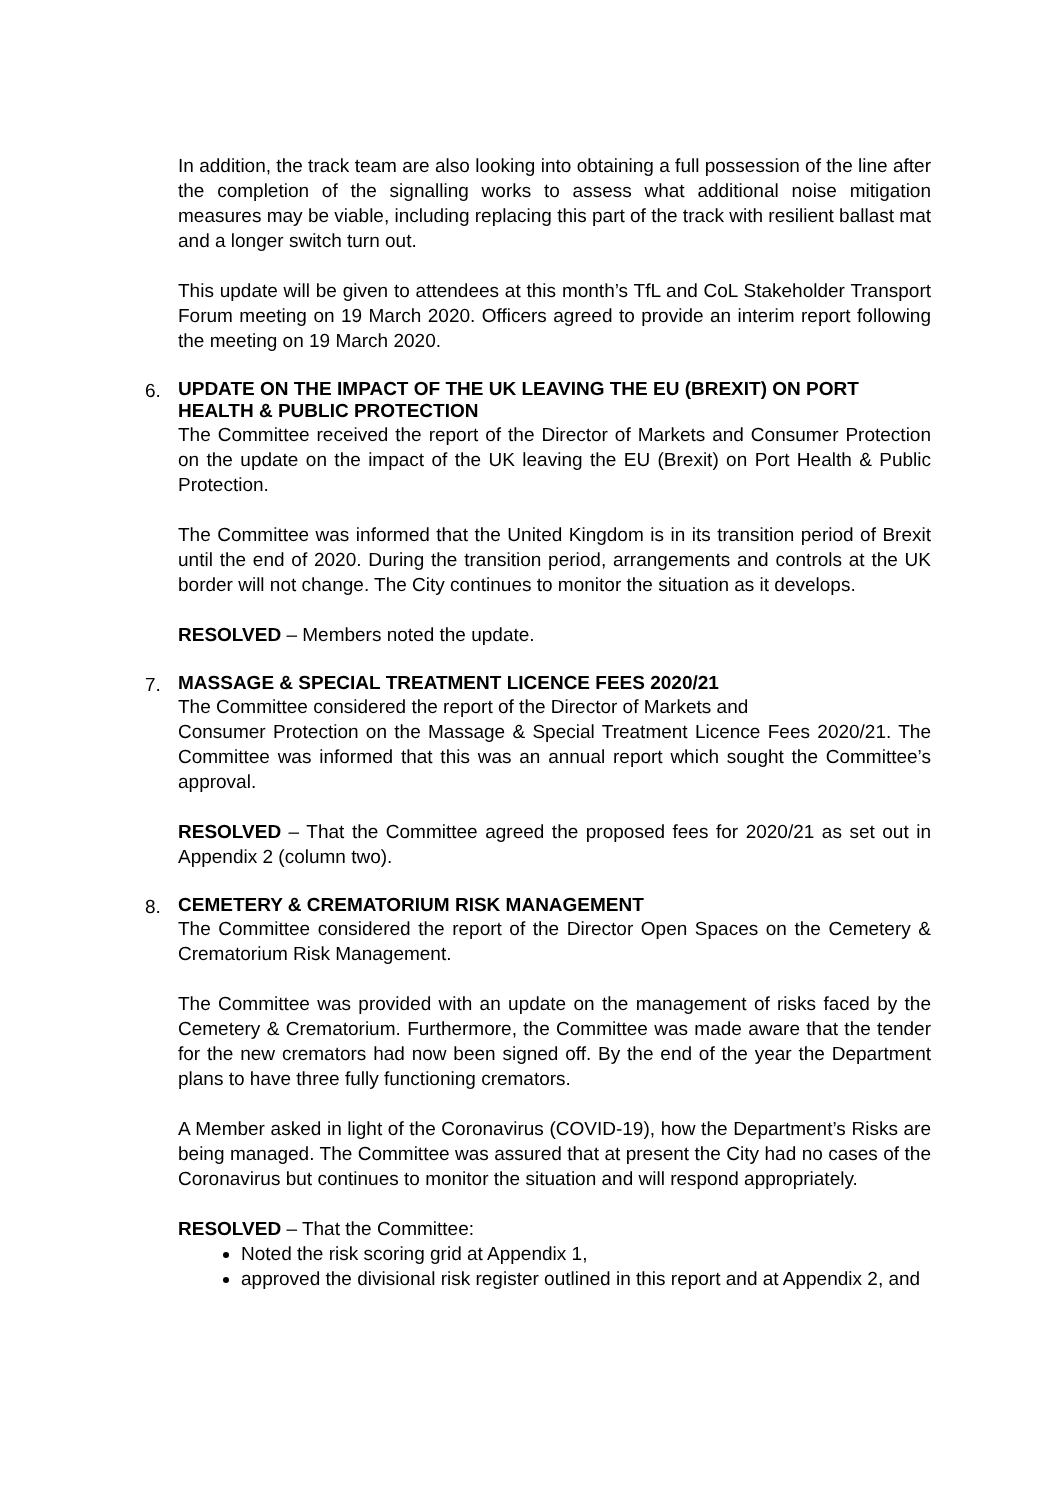In addition, the track team are also looking into obtaining a full possession of the line after the completion of the signalling works to assess what additional noise mitigation measures may be viable, including replacing this part of the track with resilient ballast mat and a longer switch turn out.
This update will be given to attendees at this month’s TfL and CoL Stakeholder Transport Forum meeting on 19 March 2020. Officers agreed to provide an interim report following the meeting on 19 March 2020.
6.
UPDATE ON THE IMPACT OF THE UK LEAVING THE EU (BREXIT) ON PORT HEALTH & PUBLIC PROTECTION
The Committee received the report of the Director of Markets and Consumer Protection on the update on the impact of the UK leaving the EU (Brexit) on Port Health & Public Protection.
The Committee was informed that the United Kingdom is in its transition period of Brexit until the end of 2020. During the transition period, arrangements and controls at the UK border will not change. The City continues to monitor the situation as it develops.
RESOLVED – Members noted the update.
7.
MASSAGE & SPECIAL TREATMENT LICENCE FEES 2020/21
The Committee considered the report of the Director of Markets and
Consumer Protection on the Massage & Special Treatment Licence Fees 2020/21. The Committee was informed that this was an annual report which sought the Committee’s approval.
RESOLVED – That the Committee agreed the proposed fees for 2020/21 as set out in Appendix 2 (column two).
8.
CEMETERY & CREMATORIUM RISK MANAGEMENT
The Committee considered the report of the Director Open Spaces on the Cemetery & Crematorium Risk Management.
The Committee was provided with an update on the management of risks faced by the Cemetery & Crematorium. Furthermore, the Committee was made aware that the tender for the new cremators had now been signed off. By the end of the year the Department plans to have three fully functioning cremators.
A Member asked in light of the Coronavirus (COVID-19), how the Department’s Risks are being managed. The Committee was assured that at present the City had no cases of the Coronavirus but continues to monitor the situation and will respond appropriately.
RESOLVED – That the Committee:
Noted the risk scoring grid at Appendix 1,
approved the divisional risk register outlined in this report and at Appendix 2, and